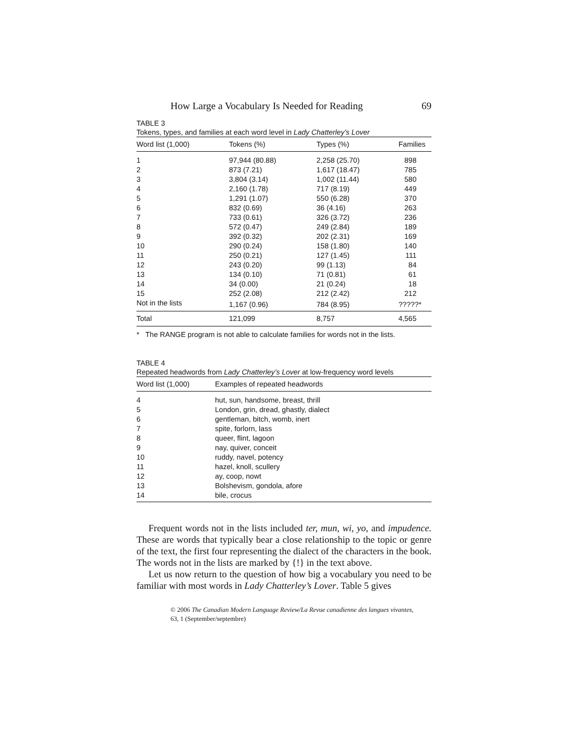How Large a Vocabulary Is Needed for Reading 69
TABLE 3
Tokens, types, and families at each word level in Lady Chatterley’s Lover
| Word list (1,000) | Tokens (%) | Types (%) | Families |
| --- | --- | --- | --- |
| 1 | 97,944 (80.88) | 2,258 (25.70) | 898 |
| 2 | 873 (7.21) | 1,617 (18.47) | 785 |
| 3 | 3,804 (3.14) | 1,002 (11.44) | 580 |
| 4 | 2,160 (1.78) | 717 (8.19) | 449 |
| 5 | 1,291 (1.07) | 550 (6.28) | 370 |
| 6 | 832 (0.69) | 36 (4.16) | 263 |
| 7 | 733 (0.61) | 326 (3.72) | 236 |
| 8 | 572 (0.47) | 249 (2.84) | 189 |
| 9 | 392 (0.32) | 202 (2.31) | 169 |
| 10 | 290 (0.24) | 158 (1.80) | 140 |
| 11 | 250 (0.21) | 127 (1.45) | 111 |
| 12 | 243 (0.20) | 99 (1.13) | 84 |
| 13 | 134 (0.10) | 71 (0.81) | 61 |
| 14 | 34 (0.00) | 21 (0.24) | 18 |
| 15 | 252 (2.08) | 212 (2.42) | 212 |
| Not in the lists | 1,167 (0.96) | 784 (8.95) | ?????* |
| Total | 121,099 | 8,757 | 4,565 |
* The RANGE program is not able to calculate families for words not in the lists.
TABLE 4
Repeated headwords from Lady Chatterley’s Lover at low-frequency word levels
| Word list (1,000) | Examples of repeated headwords |
| --- | --- |
| 4 | hut, sun, handsome, breast, thrill |
| 5 | London, grin, dread, ghastly, dialect |
| 6 | gentleman, bitch, womb, inert |
| 7 | spite, forlorn, lass |
| 8 | queer, flint, lagoon |
| 9 | nay, quiver, conceit |
| 10 | ruddy, navel, potency |
| 11 | hazel, knoll, scullery |
| 12 | ay, coop, nowt |
| 13 | Bolshevism, gondola, afore |
| 14 | bile, crocus |
Frequent words not in the lists included ter, mun, wi, yo, and impudence. These are words that typically bear a close relationship to the topic or genre of the text, the first four representing the dialect of the characters in the book. The words not in the lists are marked by {!} in the text above.
Let us now return to the question of how big a vocabulary you need to be familiar with most words in Lady Chatterley’s Lover. Table 5 gives
© 2006 The Canadian Modern Language Review/La Revue canadienne des langues vivantes,
63, 1 (September/septembre)